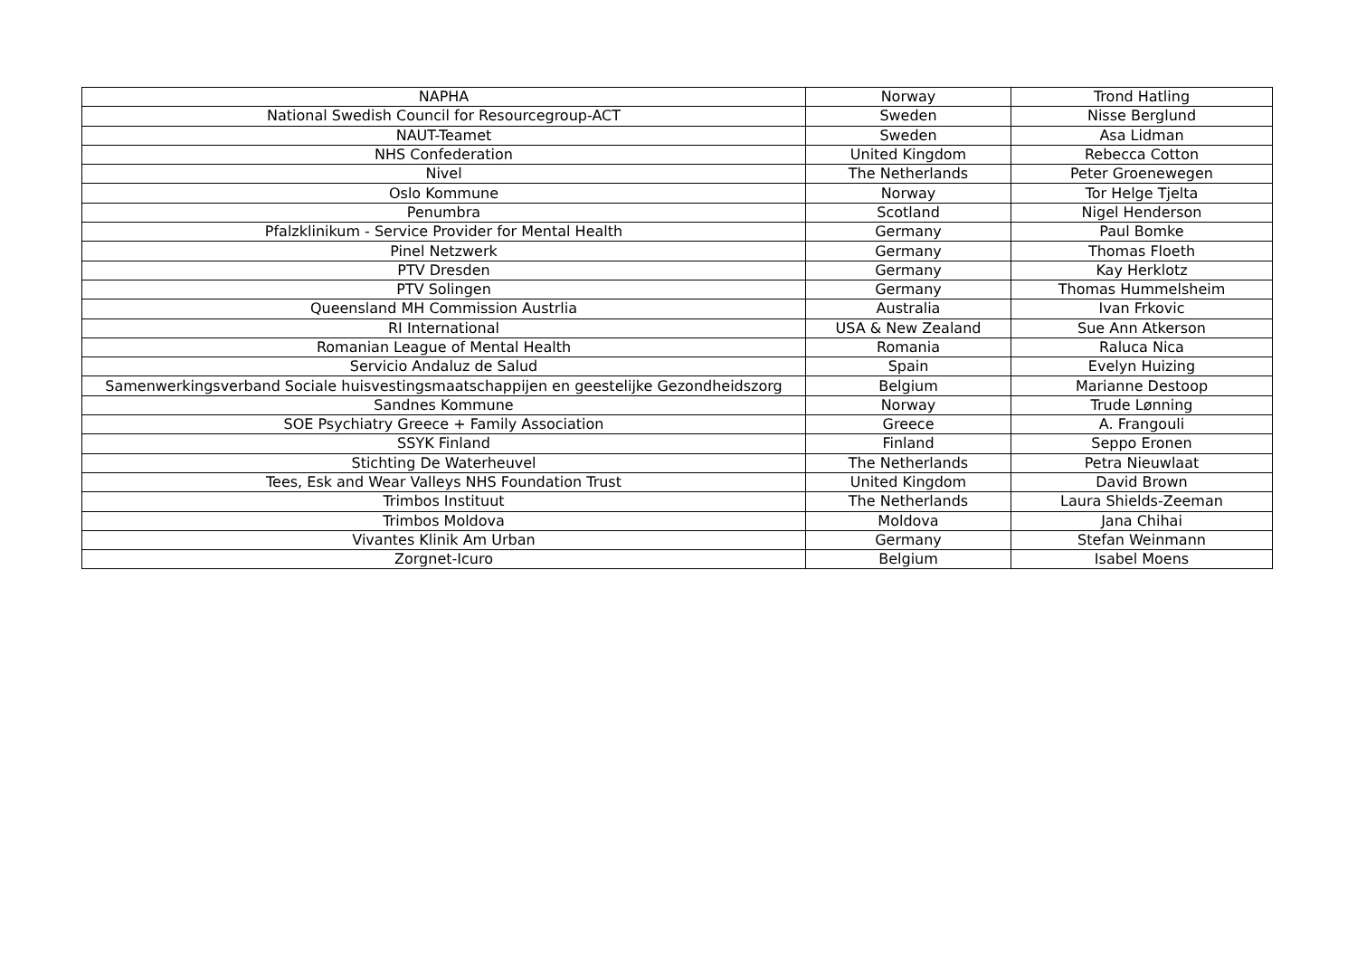| NAPHA | Norway | Trond Hatling |
| National Swedish Council for Resourcegroup-ACT | Sweden | Nisse Berglund |
| NAUT-Teamet | Sweden | Asa Lidman |
| NHS Confederation | United Kingdom | Rebecca Cotton |
| Nivel | The Netherlands | Peter Groenewegen |
| Oslo Kommune | Norway | Tor Helge Tjelta |
| Penumbra | Scotland | Nigel Henderson |
| Pfalzklinikum - Service Provider for Mental Health | Germany | Paul Bomke |
| Pinel Netzwerk | Germany | Thomas Floeth |
| PTV Dresden | Germany | Kay Herklotz |
| PTV Solingen | Germany | Thomas Hummelsheim |
| Queensland MH Commission Austrlia | Australia | Ivan Frkovic |
| RI International | USA & New Zealand | Sue Ann Atkerson |
| Romanian League of Mental Health | Romania | Raluca Nica |
| Servicio Andaluz de Salud | Spain | Evelyn Huizing |
| Samenwerkingsverband Sociale huisvestingsmaatschappijen en geestelijke Gezondheidszorg | Belgium | Marianne Destoop |
| Sandnes Kommune | Norway | Trude Lønning |
| SOE Psychiatry Greece + Family Association | Greece | A. Frangouli |
| SSYK Finland | Finland | Seppo Eronen |
| Stichting De Waterheuvel | The Netherlands | Petra Nieuwlaat |
| Tees, Esk and Wear Valleys NHS Foundation Trust | United Kingdom | David Brown |
| Trimbos Instituut | The Netherlands | Laura Shields-Zeeman |
| Trimbos Moldova | Moldova | Jana Chihai |
| Vivantes Klinik Am Urban | Germany | Stefan Weinmann |
| Zorgnet-Icuro | Belgium | Isabel Moens |